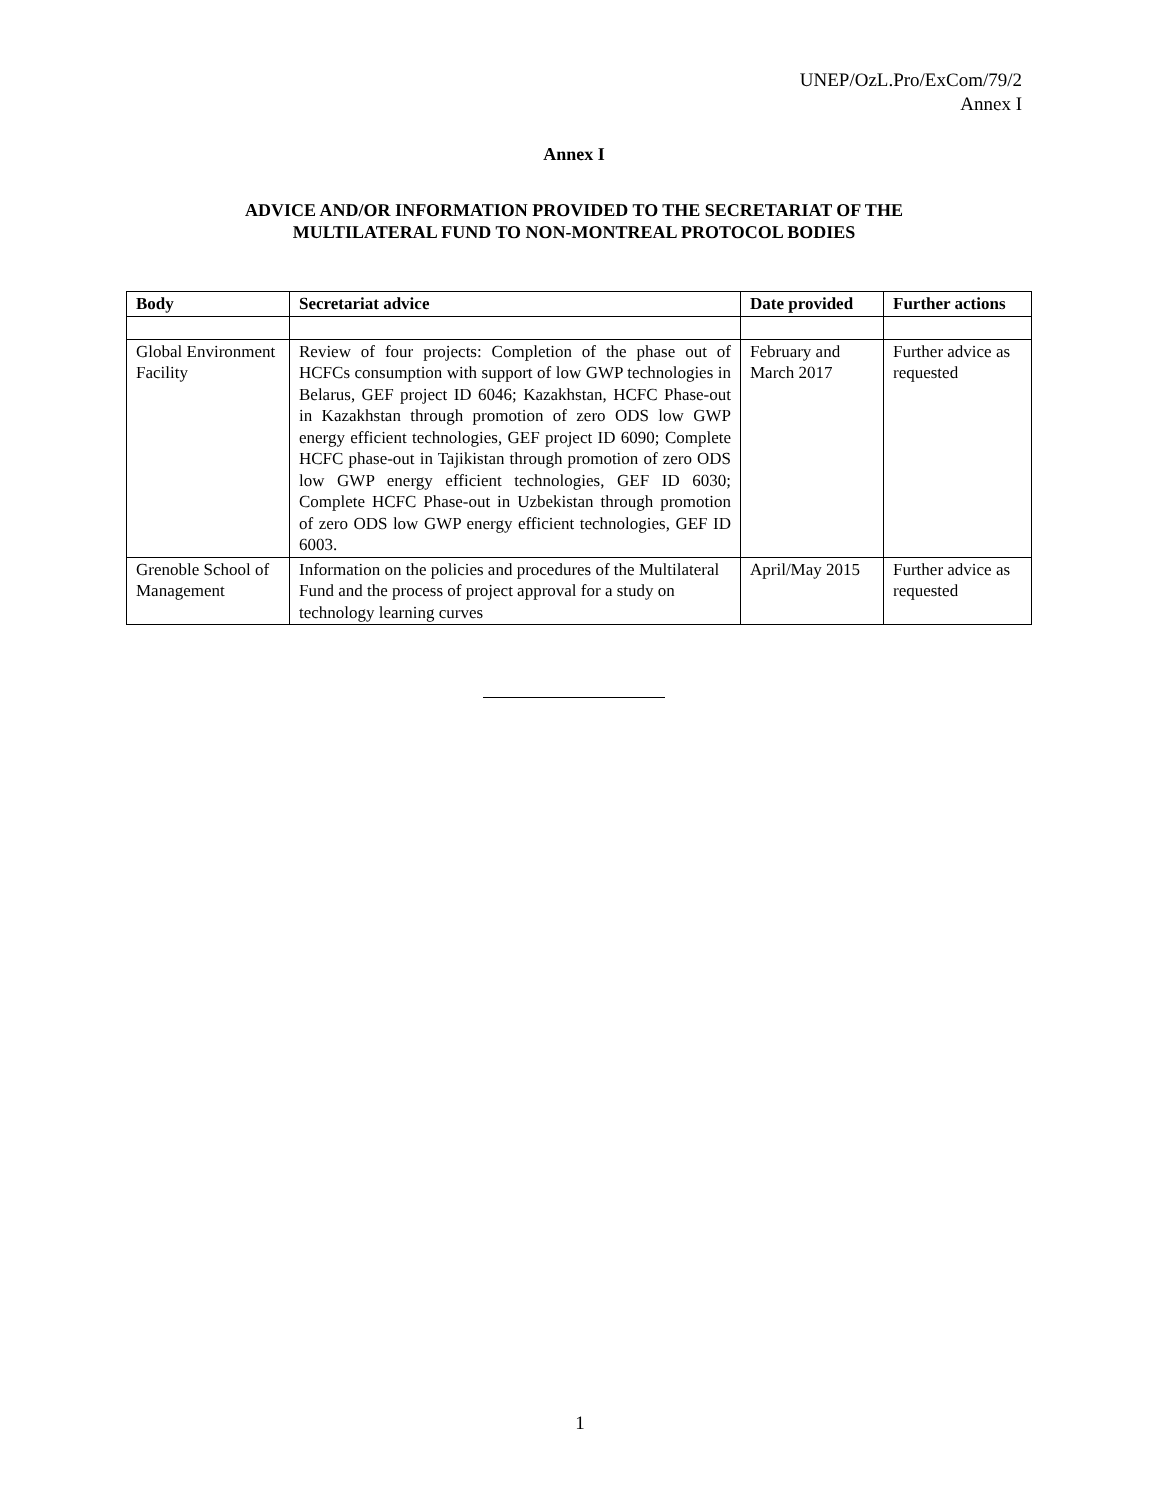UNEP/OzL.Pro/ExCom/79/2
Annex I
Annex I
ADVICE AND/OR INFORMATION PROVIDED TO THE SECRETARIAT OF THE
MULTILATERAL FUND TO NON-MONTREAL PROTOCOL BODIES
| Body | Secretariat advice | Date provided | Further actions |
| --- | --- | --- | --- |
| Global Environment Facility | Review of four projects: Completion of the phase out of HCFCs consumption with support of low GWP technologies in Belarus, GEF project ID 6046; Kazakhstan, HCFC Phase-out in Kazakhstan through promotion of zero ODS low GWP energy efficient technologies, GEF project ID 6090; Complete HCFC phase-out in Tajikistan through promotion of zero ODS low GWP energy efficient technologies, GEF ID 6030; Complete HCFC Phase-out in Uzbekistan through promotion of zero ODS low GWP energy efficient technologies, GEF ID 6003. | February and March 2017 | Further advice as requested |
| Grenoble School of Management | Information on the policies and procedures of the Multilateral Fund and the process of project approval for a study on technology learning curves | April/May 2015 | Further advice as requested |
1